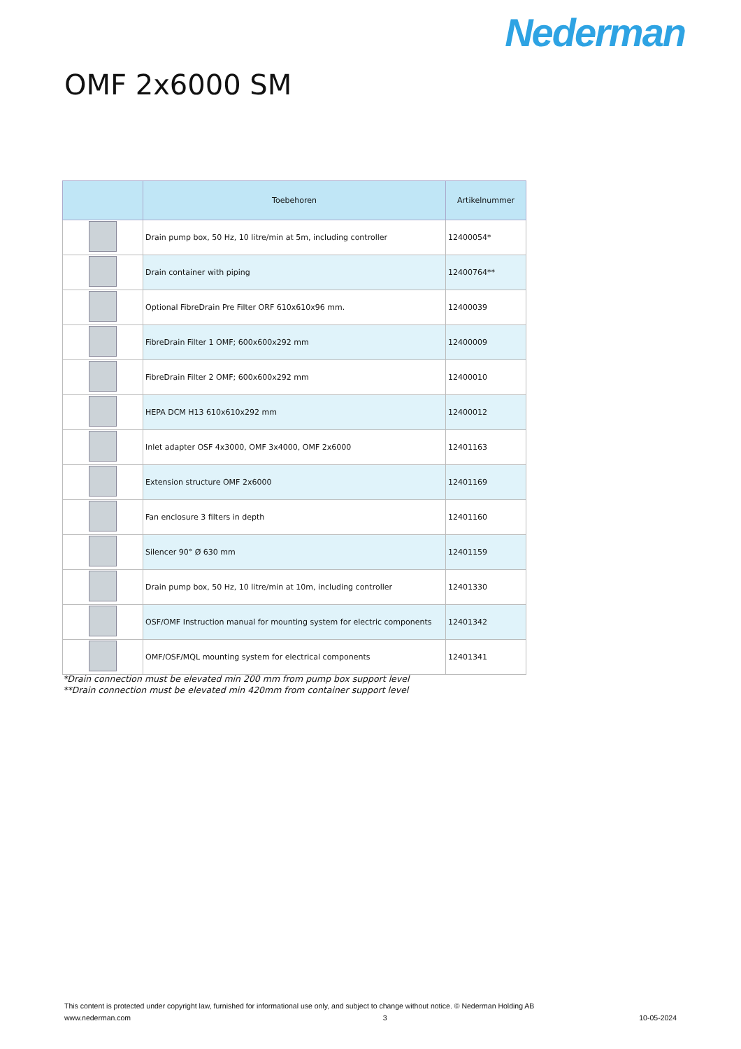Nederman
OMF 2x6000 SM
| | Toebehoren | Artikelnummer |
| --- | --- | --- |
| | Drain pump box, 50 Hz, 10 litre/min at 5m, including controller | 12400054* |
| | Drain container with piping | 12400764** |
| | Optional FibreDrain Pre Filter ORF 610x610x96 mm. | 12400039 |
| | FibreDrain Filter 1 OMF; 600x600x292 mm | 12400009 |
| | FibreDrain Filter 2 OMF; 600x600x292 mm | 12400010 |
| | HEPA DCM H13 610x610x292 mm | 12400012 |
| | Inlet adapter OSF 4x3000, OMF 3x4000, OMF 2x6000 | 12401163 |
| | Extension structure OMF 2x6000 | 12401169 |
| | Fan enclosure 3 filters in depth | 12401160 |
| | Silencer 90° Ø 630 mm | 12401159 |
| | Drain pump box, 50 Hz, 10 litre/min at 10m, including controller | 12401330 |
| | OSF/OMF Instruction manual for mounting system for electric components | 12401342 |
| | OMF/OSF/MQL mounting system for electrical components | 12401341 |
*Drain connection must be elevated min 200 mm from pump box support level
**Drain connection must be elevated min 420mm from container support level
This content is protected under copyright law, furnished for informational use only, and subject to change without notice. © Nederman Holding AB
www.nederman.com 3 10-05-2024